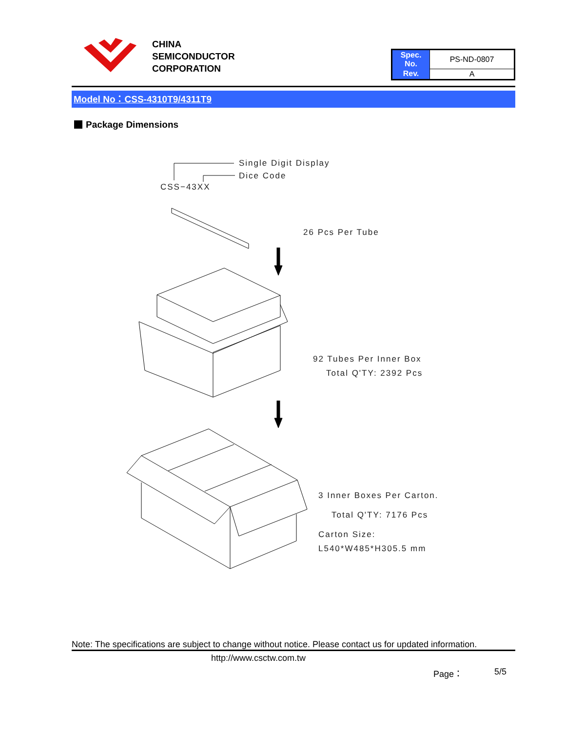CHINA
SEMICONDUCTOR
CORPORATION
| Spec. No. | PS-ND-0807 |
| Rev. | A |
Model No：CSS-4310T9/4311T9
Package Dimensions
Single Digit Display
Dice Code
CSS−43XX
26 Pcs Per Tube
92 Tubes Per Inner Box
Total Q'TY: 2392 Pcs
3 Inner Boxes Per Carton.
Total Q'TY: 7176 Pcs
Carton Size:
L540*W485*H305.5 mm
Note: The specifications are subject to change without notice. Please contact us for updated information.
http://www.csctw.com.tw
Page： 5/5